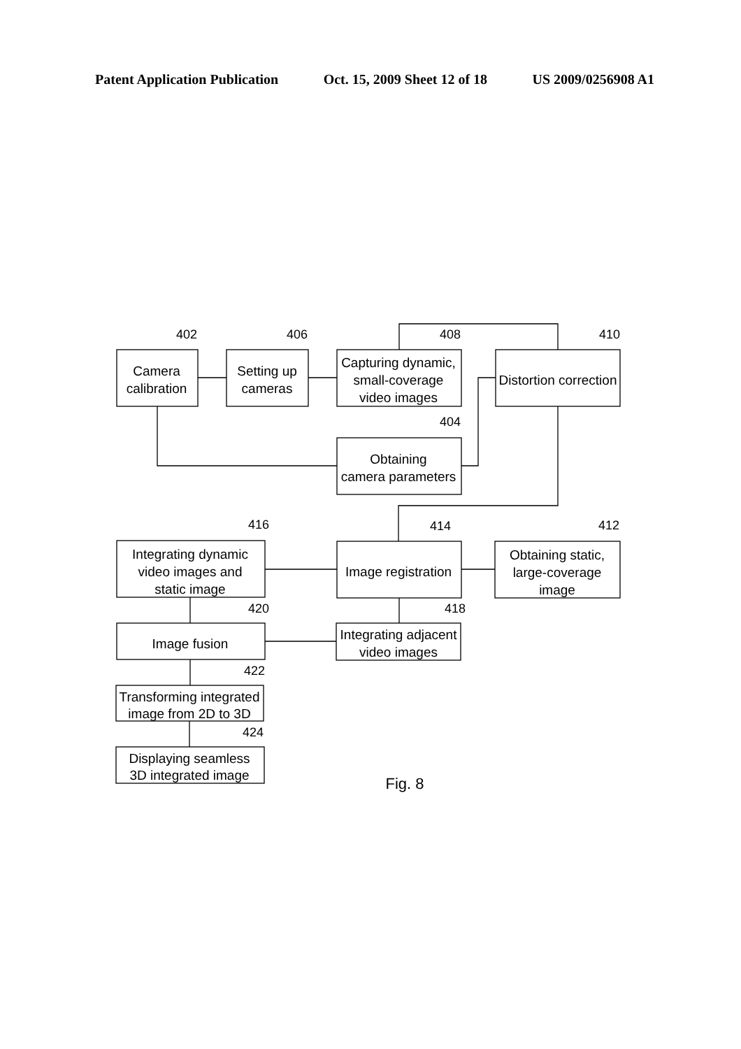Patent Application Publication Oct. 15, 2009 Sheet 12 of 18 US 2009/0256908 A1
402
406
408
410
404
416
414
412
420
418
422
424
Camera
calibration
Setting up
cameras
Capturing dynamic,
small-coverage
video images
Distortion correction
Obtaining
camera parameters
Integrating dynamic
video images and
static image
Image registration
Obtaining static,
large-coverage
image
Image fusion
Integrating adjacent
video images
Transforming integrated
image from 2D to 3D
Displaying seamless
3D integrated image
Fig. 8